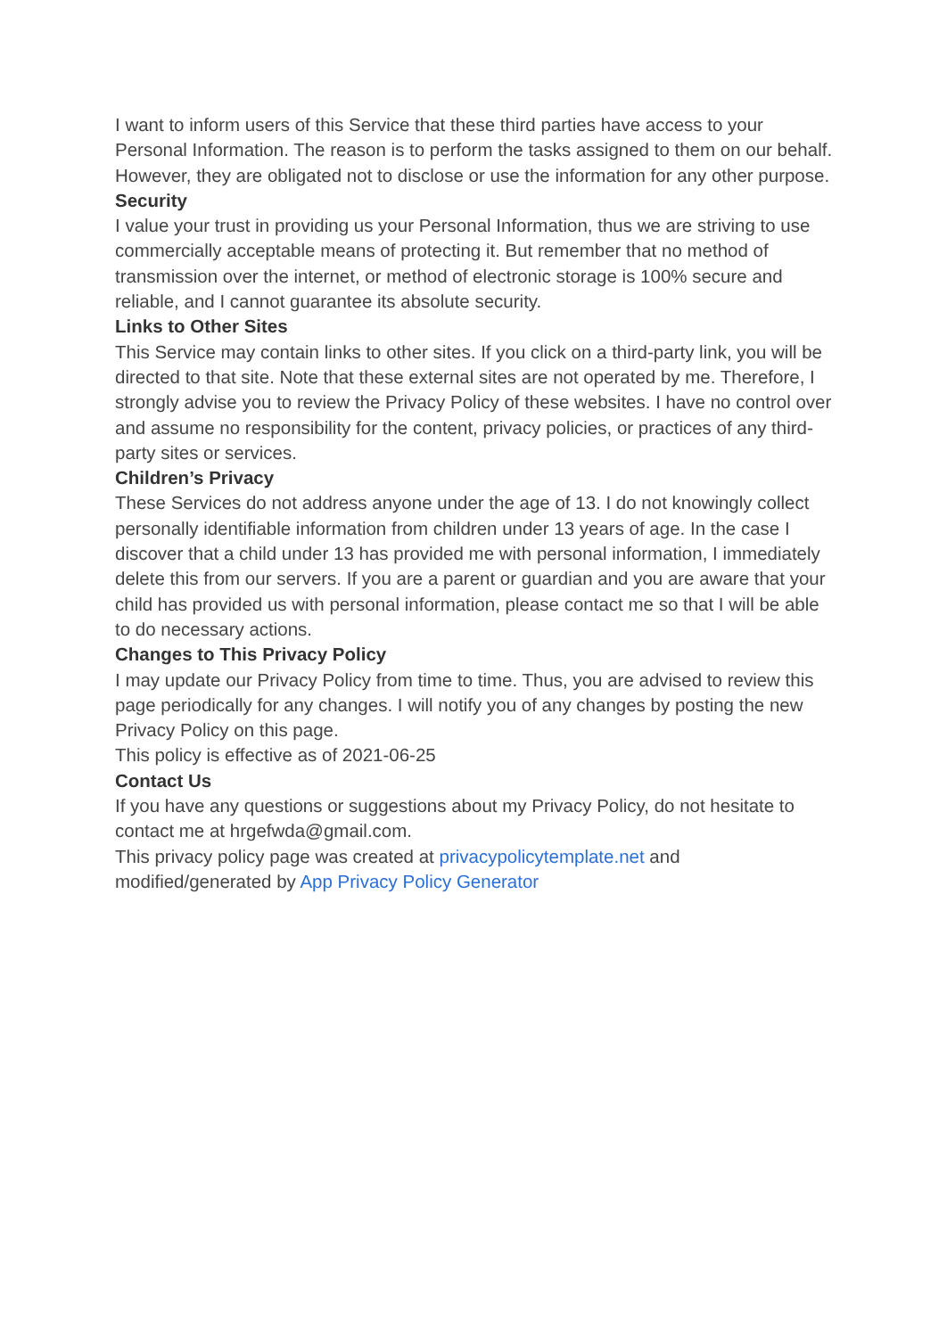I want to inform users of this Service that these third parties have access to your Personal Information. The reason is to perform the tasks assigned to them on our behalf. However, they are obligated not to disclose or use the information for any other purpose.
Security
I value your trust in providing us your Personal Information, thus we are striving to use commercially acceptable means of protecting it. But remember that no method of transmission over the internet, or method of electronic storage is 100% secure and reliable, and I cannot guarantee its absolute security.
Links to Other Sites
This Service may contain links to other sites. If you click on a third-party link, you will be directed to that site. Note that these external sites are not operated by me. Therefore, I strongly advise you to review the Privacy Policy of these websites. I have no control over and assume no responsibility for the content, privacy policies, or practices of any third-party sites or services.
Children’s Privacy
These Services do not address anyone under the age of 13. I do not knowingly collect personally identifiable information from children under 13 years of age. In the case I discover that a child under 13 has provided me with personal information, I immediately delete this from our servers. If you are a parent or guardian and you are aware that your child has provided us with personal information, please contact me so that I will be able to do necessary actions.
Changes to This Privacy Policy
I may update our Privacy Policy from time to time. Thus, you are advised to review this page periodically for any changes. I will notify you of any changes by posting the new Privacy Policy on this page.
This policy is effective as of 2021-06-25
Contact Us
If you have any questions or suggestions about my Privacy Policy, do not hesitate to contact me at hrgefwda@gmail.com.
This privacy policy page was created at privacypolicytemplate.net and modified/generated by App Privacy Policy Generator